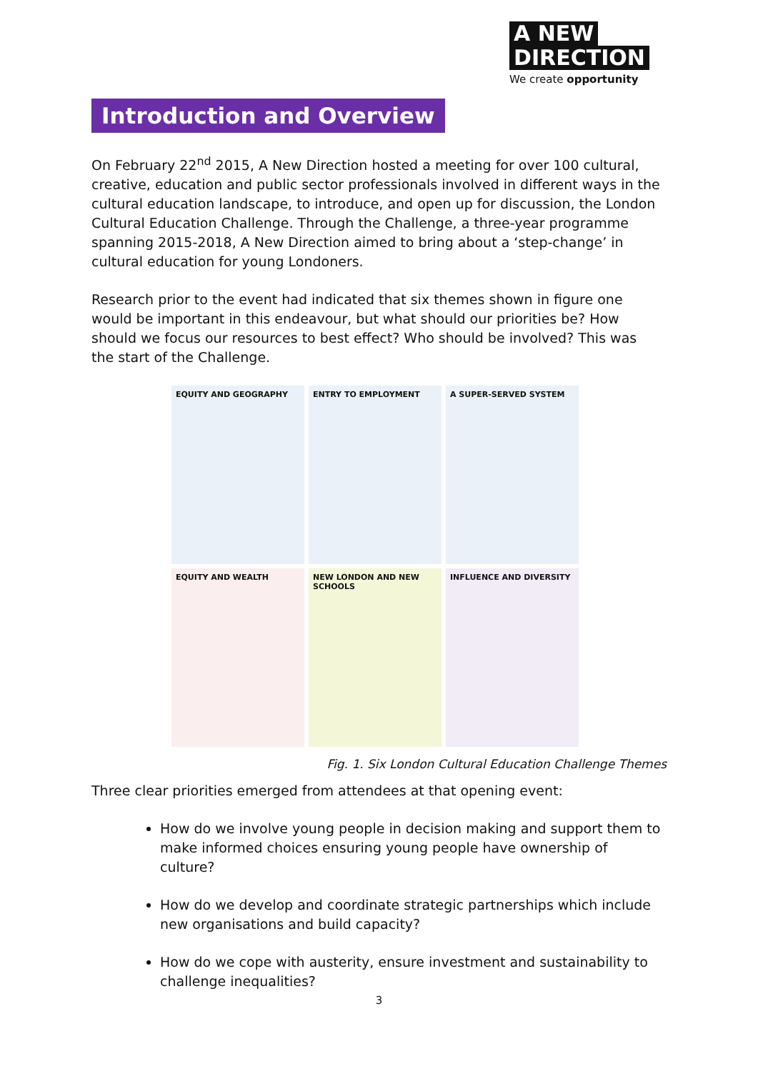A NEW
DIRECTION
We create opportunity
Introduction and Overview
On February 22<sup>nd</sup> 2015, A New Direction hosted a meeting for over 100 cultural, creative, education and public sector professionals involved in different ways in the cultural education landscape, to introduce, and open up for discussion, the London Cultural Education Challenge. Through the Challenge, a three-year programme spanning 2015-2018, A New Direction aimed to bring about a ‘step-change’ in cultural education for young Londoners.
Research prior to the event had indicated that six themes shown in figure one would be important in this endeavour, but what should our priorities be? How should we focus our resources to best effect? Who should be involved? This was the start of the Challenge.
EQUITY AND GEOGRAPHY
ENTRY TO EMPLOYMENT
A SUPER-SERVED SYSTEM
EQUITY AND WEALTH
NEW LONDON AND NEW SCHOOLS
INFLUENCE AND DIVERSITY
Fig. 1. Six London Cultural Education Challenge Themes
Three clear priorities emerged from attendees at that opening event:
How do we involve young people in decision making and support them to make informed choices ensuring young people have ownership of culture?
How do we develop and coordinate strategic partnerships which include new organisations and build capacity?
How do we cope with austerity, ensure investment and sustainability to challenge inequalities?
3